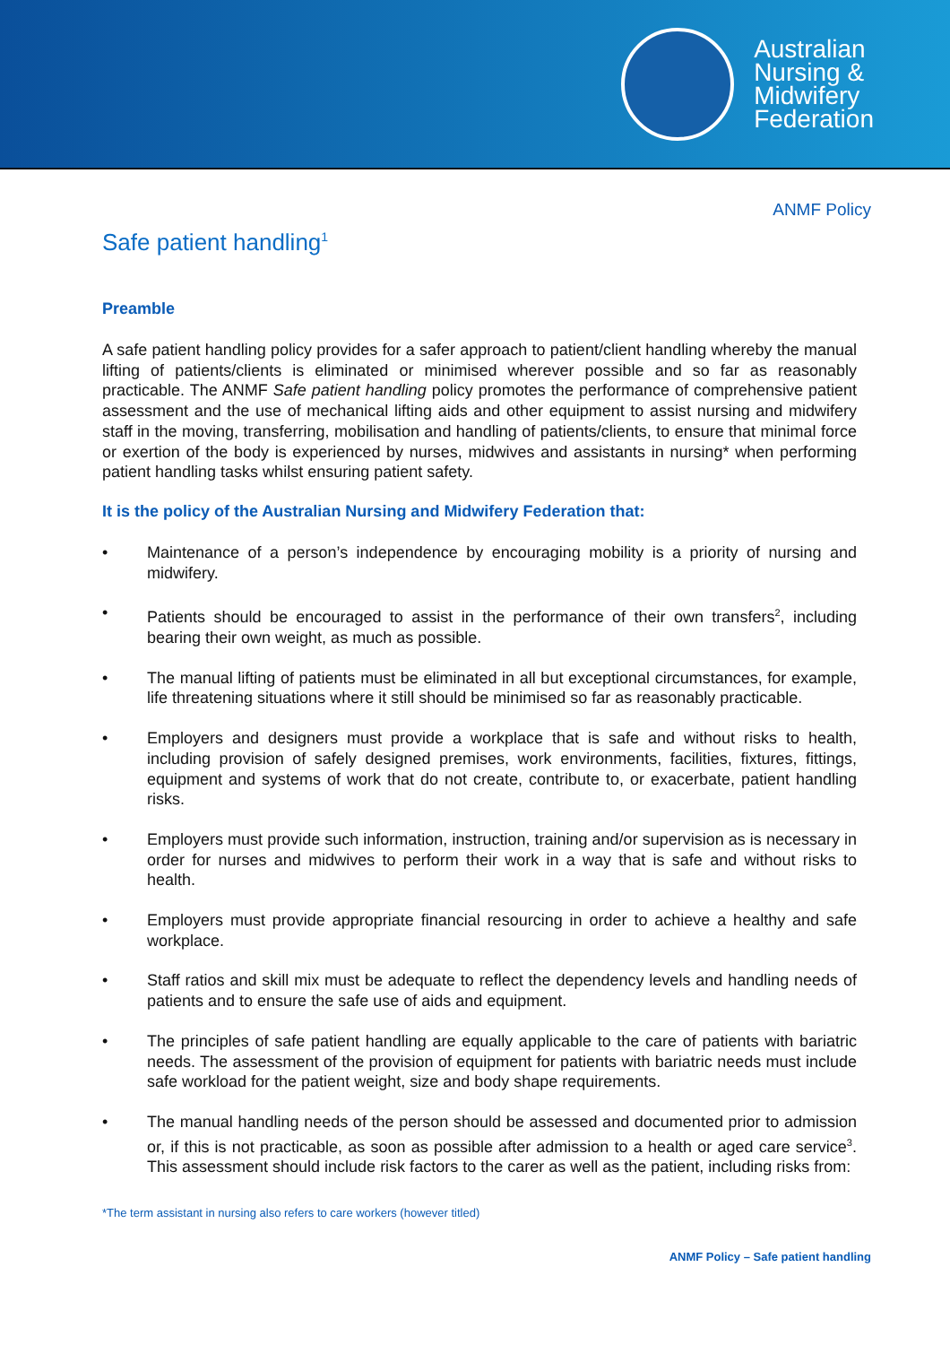Australian
Nursing &
Midwifery
Federation
ANMF Policy
Safe patient handling<sup>1</sup>
Preamble
A safe patient handling policy provides for a safer approach to patient/client handling whereby the manual lifting of patients/clients is eliminated or minimised wherever possible and so far as reasonably practicable. The ANMF Safe patient handling policy promotes the performance of comprehensive patient assessment and the use of mechanical lifting aids and other equipment to assist nursing and midwifery staff in the moving, transferring, mobilisation and handling of patients/clients, to ensure that minimal force or exertion of the body is experienced by nurses, midwives and assistants in nursing* when performing patient handling tasks whilst ensuring patient safety.
It is the policy of the Australian Nursing and Midwifery Federation that:
• Maintenance of a person’s independence by encouraging mobility is a priority of nursing and midwifery.
• Patients should be encouraged to assist in the performance of their own transfers<sup>2</sup>, including bearing their own weight, as much as possible.
• The manual lifting of patients must be eliminated in all but exceptional circumstances, for example, life threatening situations where it still should be minimised so far as reasonably practicable.
• Employers and designers must provide a workplace that is safe and without risks to health, including provision of safely designed premises, work environments, facilities, fixtures, fittings, equipment and systems of work that do not create, contribute to, or exacerbate, patient handling risks.
• Employers must provide such information, instruction, training and/or supervision as is necessary in order for nurses and midwives to perform their work in a way that is safe and without risks to health.
• Employers must provide appropriate financial resourcing in order to achieve a healthy and safe workplace.
• Staff ratios and skill mix must be adequate to reflect the dependency levels and handling needs of patients and to ensure the safe use of aids and equipment.
• The principles of safe patient handling are equally applicable to the care of patients with bariatric needs. The assessment of the provision of equipment for patients with bariatric needs must include safe workload for the patient weight, size and body shape requirements.
• The manual handling needs of the person should be assessed and documented prior to admission or, if this is not practicable, as soon as possible after admission to a health or aged care service<sup>3</sup>. This assessment should include risk factors to the carer as well as the patient, including risks from:
*The term assistant in nursing also refers to care workers (however titled)
ANMF Policy – Safe patient handling